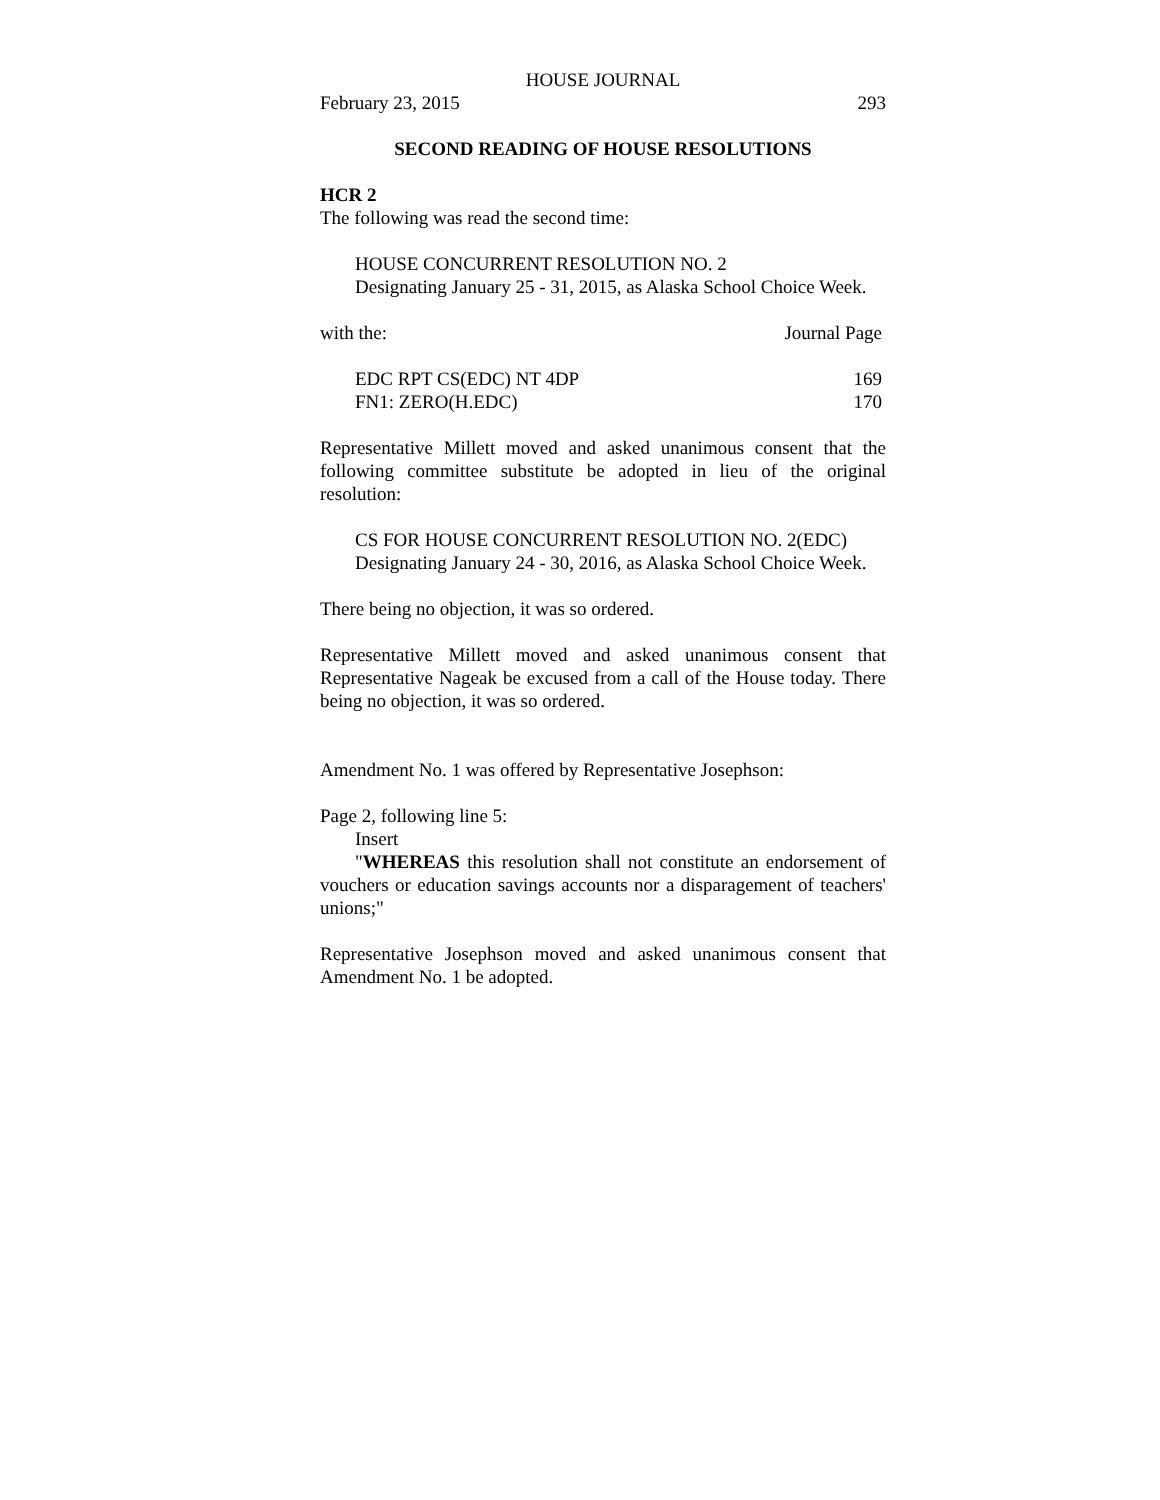HOUSE JOURNAL
| February 23, 2015 | 293 |
SECOND READING OF HOUSE RESOLUTIONS
HCR 2
The following was read the second time:
HOUSE CONCURRENT RESOLUTION NO. 2
Designating January 25 - 31, 2015, as Alaska School Choice Week.
| with the: | Journal Page |
| EDC RPT CS(EDC) NT 4DP | 169 |
| FN1: ZERO(H.EDC) | 170 |
Representative Millett moved and asked unanimous consent that the following committee substitute be adopted in lieu of the original resolution:
CS FOR HOUSE CONCURRENT RESOLUTION NO. 2(EDC)
Designating January 24 - 30, 2016, as Alaska School Choice Week.
There being no objection, it was so ordered.
Representative Millett moved and asked unanimous consent that Representative Nageak be excused from a call of the House today. There being no objection, it was so ordered.
Amendment No. 1 was offered by Representative Josephson:
Page 2, following line 5:
Insert
"WHEREAS this resolution shall not constitute an endorsement of vouchers or education savings accounts nor a disparagement of teachers' unions;"
Representative Josephson moved and asked unanimous consent that Amendment No. 1 be adopted.